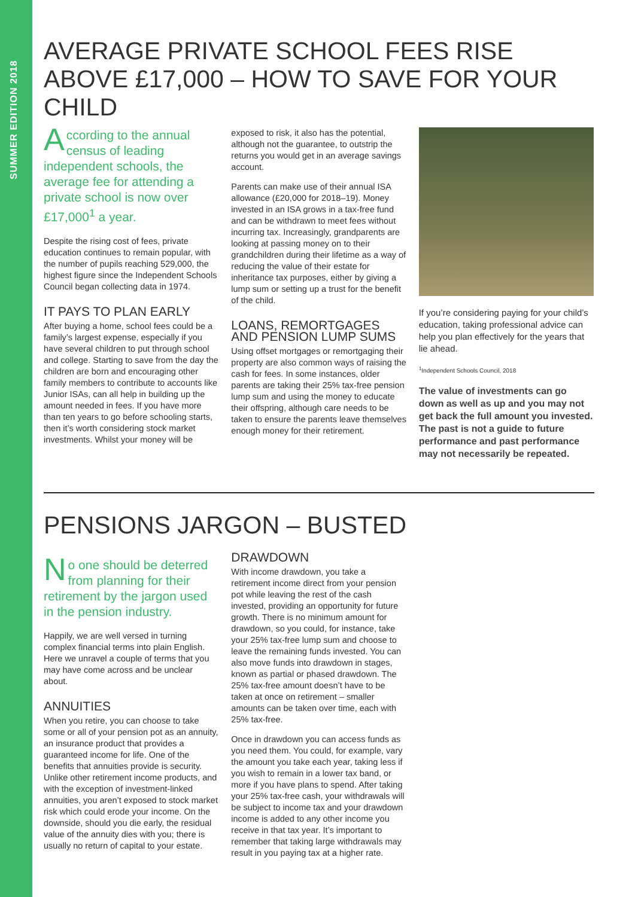SUMMER EDITION 2018
AVERAGE PRIVATE SCHOOL FEES RISE ABOVE £17,000 – HOW TO SAVE FOR YOUR CHILD
According to the annual census of leading independent schools, the average fee for attending a private school is now over £17,000<sup>1</sup> a year.
Despite the rising cost of fees, private education continues to remain popular, with the number of pupils reaching 529,000, the highest figure since the Independent Schools Council began collecting data in 1974.
IT PAYS TO PLAN EARLY
After buying a home, school fees could be a family’s largest expense, especially if you have several children to put through school and college. Starting to save from the day the children are born and encouraging other family members to contribute to accounts like Junior ISAs, can all help in building up the amount needed in fees. If you have more than ten years to go before schooling starts, then it’s worth considering stock market investments. Whilst your money will be
exposed to risk, it also has the potential, although not the guarantee, to outstrip the returns you would get in an average savings account.
Parents can make use of their annual ISA allowance (£20,000 for 2018–19). Money invested in an ISA grows in a tax-free fund and can be withdrawn to meet fees without incurring tax. Increasingly, grandparents are looking at passing money on to their grandchildren during their lifetime as a way of reducing the value of their estate for inheritance tax purposes, either by giving a lump sum or setting up a trust for the benefit of the child.
LOANS, REMORTGAGES AND PENSION LUMP SUMS
Using offset mortgages or remortgaging their property are also common ways of raising the cash for fees. In some instances, older parents are taking their 25% tax-free pension lump sum and using the money to educate their offspring, although care needs to be taken to ensure the parents leave themselves enough money for their retirement.
If you’re considering paying for your child’s education, taking professional advice can help you plan effectively for the years that lie ahead.
<sup>1</sup> Independent Schools Council, 2018
The value of investments can go down as well as up and you may not get back the full amount you invested. The past is not a guide to future performance and past performance may not necessarily be repeated.
PENSIONS JARGON – BUSTED
No one should be deterred from planning for their retirement by the jargon used in the pension industry.
Happily, we are well versed in turning complex financial terms into plain English. Here we unravel a couple of terms that you may have come across and be unclear about.
ANNUITIES
When you retire, you can choose to take some or all of your pension pot as an annuity, an insurance product that provides a guaranteed income for life. One of the benefits that annuities provide is security. Unlike other retirement income products, and with the exception of investment-linked annuities, you aren’t exposed to stock market risk which could erode your income. On the downside, should you die early, the residual value of the annuity dies with you; there is usually no return of capital to your estate.
DRAWDOWN
With income drawdown, you take a retirement income direct from your pension pot while leaving the rest of the cash invested, providing an opportunity for future growth. There is no minimum amount for drawdown, so you could, for instance, take your 25% tax-free lump sum and choose to leave the remaining funds invested. You can also move funds into drawdown in stages, known as partial or phased drawdown. The 25% tax-free amount doesn’t have to be taken at once on retirement – smaller amounts can be taken over time, each with 25% tax-free.
Once in drawdown you can access funds as you need them. You could, for example, vary the amount you take each year, taking less if you wish to remain in a lower tax band, or more if you have plans to spend. After taking your 25% tax-free cash, your withdrawals will be subject to income tax and your drawdown income is added to any other income you receive in that tax year. It’s important to remember that taking large withdrawals may result in you paying tax at a higher rate.